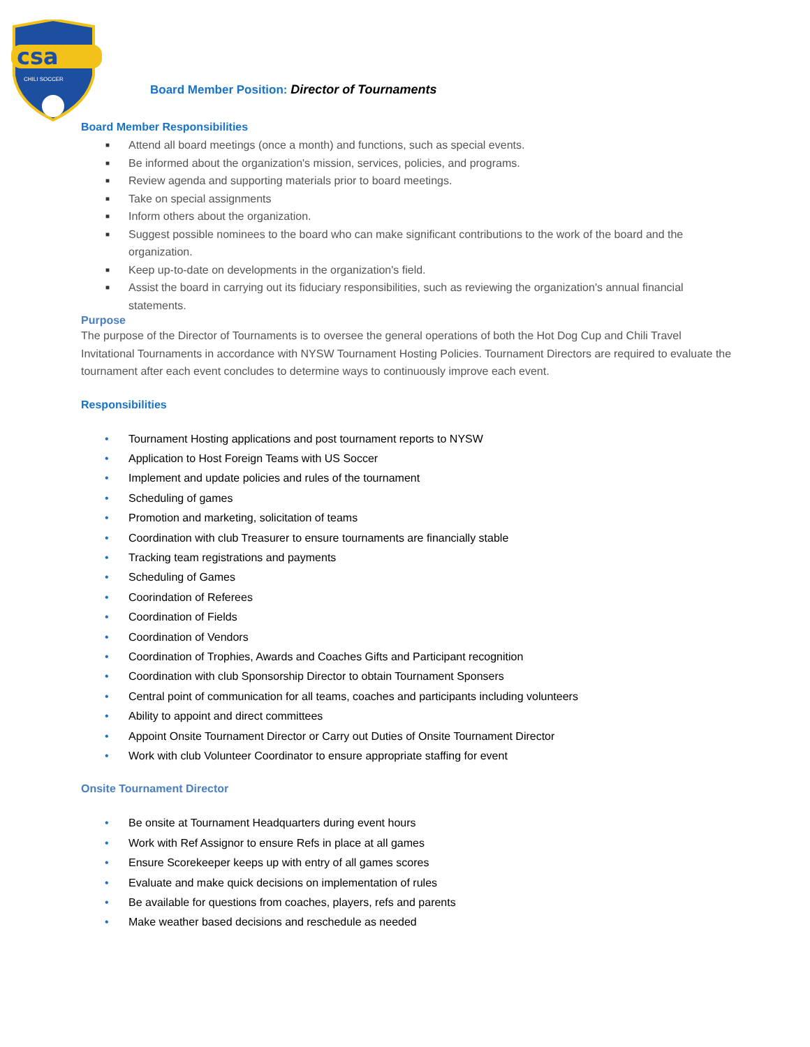csa
CHILI SOCCER
Board Member Position: Director of Tournaments
Board Member Responsibilities
■ Attend all board meetings (once a month) and functions, such as special events.
■ Be informed about the organization's mission, services, policies, and programs.
■ Review agenda and supporting materials prior to board meetings.
■ Take on special assignments
■ Inform others about the organization.
■ Suggest possible nominees to the board who can make significant contributions to the work of the board and the organization.
■ Keep up-to-date on developments in the organization's field.
■ Assist the board in carrying out its fiduciary responsibilities, such as reviewing the organization's annual financial statements.
Purpose
The purpose of the Director of Tournaments is to oversee the general operations of both the Hot Dog Cup and Chili Travel Invitational Tournaments in accordance with NYSW Tournament Hosting Policies. Tournament Directors are required to evaluate the tournament after each event concludes to determine ways to continuously improve each event.
Responsibilities
• Tournament Hosting applications and post tournament reports to NYSW
• Application to Host Foreign Teams with US Soccer
• Implement and update policies and rules of the tournament
• Scheduling of games
• Promotion and marketing, solicitation of teams
• Coordination with club Treasurer to ensure tournaments are financially stable
• Tracking team registrations and payments
• Scheduling of Games
• Coorindation of Referees
• Coordination of Fields
• Coordination of Vendors
• Coordination of Trophies, Awards and Coaches Gifts and Participant recognition
• Coordination with club Sponsorship Director to obtain Tournament Sponsers
• Central point of communication for all teams, coaches and participants including volunteers
• Ability to appoint and direct committees
• Appoint Onsite Tournament Director or Carry out Duties of Onsite Tournament Director
• Work with club Volunteer Coordinator to ensure appropriate staffing for event
Onsite Tournament Director
• Be onsite at Tournament Headquarters during event hours
• Work with Ref Assignor to ensure Refs in place at all games
• Ensure Scorekeeper keeps up with entry of all games scores
• Evaluate and make quick decisions on implementation of rules
• Be available for questions from coaches, players, refs and parents
• Make weather based decisions and reschedule as needed